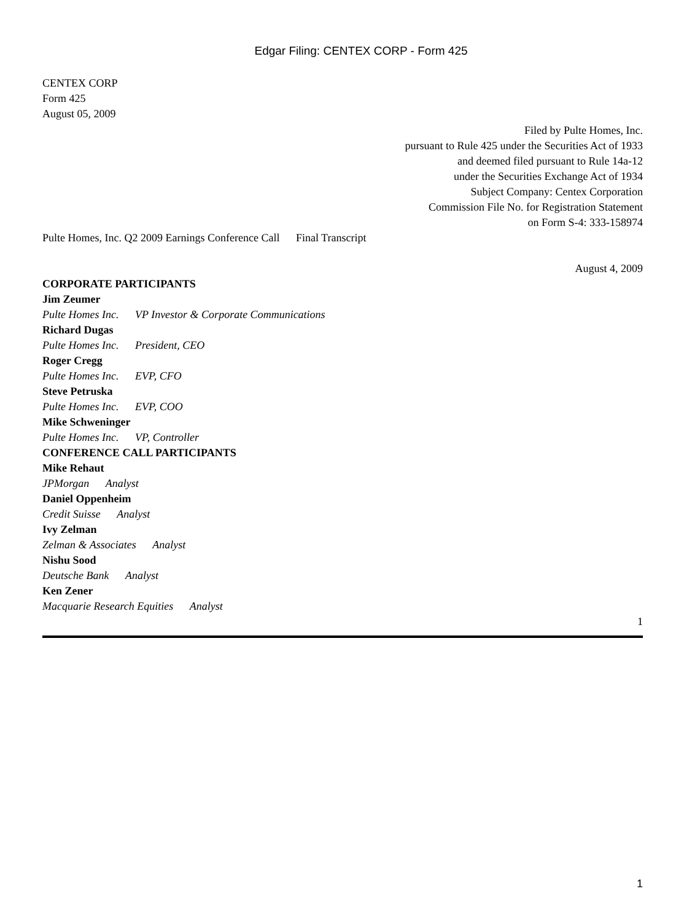Edgar Filing: CENTEX CORP - Form 425
CENTEX CORP
Form 425
August 05, 2009
Filed by Pulte Homes, Inc.
pursuant to Rule 425 under the Securities Act of 1933
and deemed filed pursuant to Rule 14a-12
under the Securities Exchange Act of 1934
Subject Company: Centex Corporation
Commission File No. for Registration Statement
on Form S-4: 333-158974
Pulte Homes, Inc. Q2 2009 Earnings Conference Call Final Transcript
August 4, 2009
CORPORATE PARTICIPANTS
Jim Zeumer
Pulte Homes Inc. VP Investor & Corporate Communications
Richard Dugas
Pulte Homes Inc. President, CEO
Roger Cregg
Pulte Homes Inc. EVP, CFO
Steve Petruska
Pulte Homes Inc. EVP, COO
Mike Schweninger
Pulte Homes Inc. VP, Controller
CONFERENCE CALL PARTICIPANTS
Mike Rehaut
JPMorgan Analyst
Daniel Oppenheim
Credit Suisse Analyst
Ivy Zelman
Zelman & Associates Analyst
Nishu Sood
Deutsche Bank Analyst
Ken Zener
Macquarie Research Equities Analyst
1
1